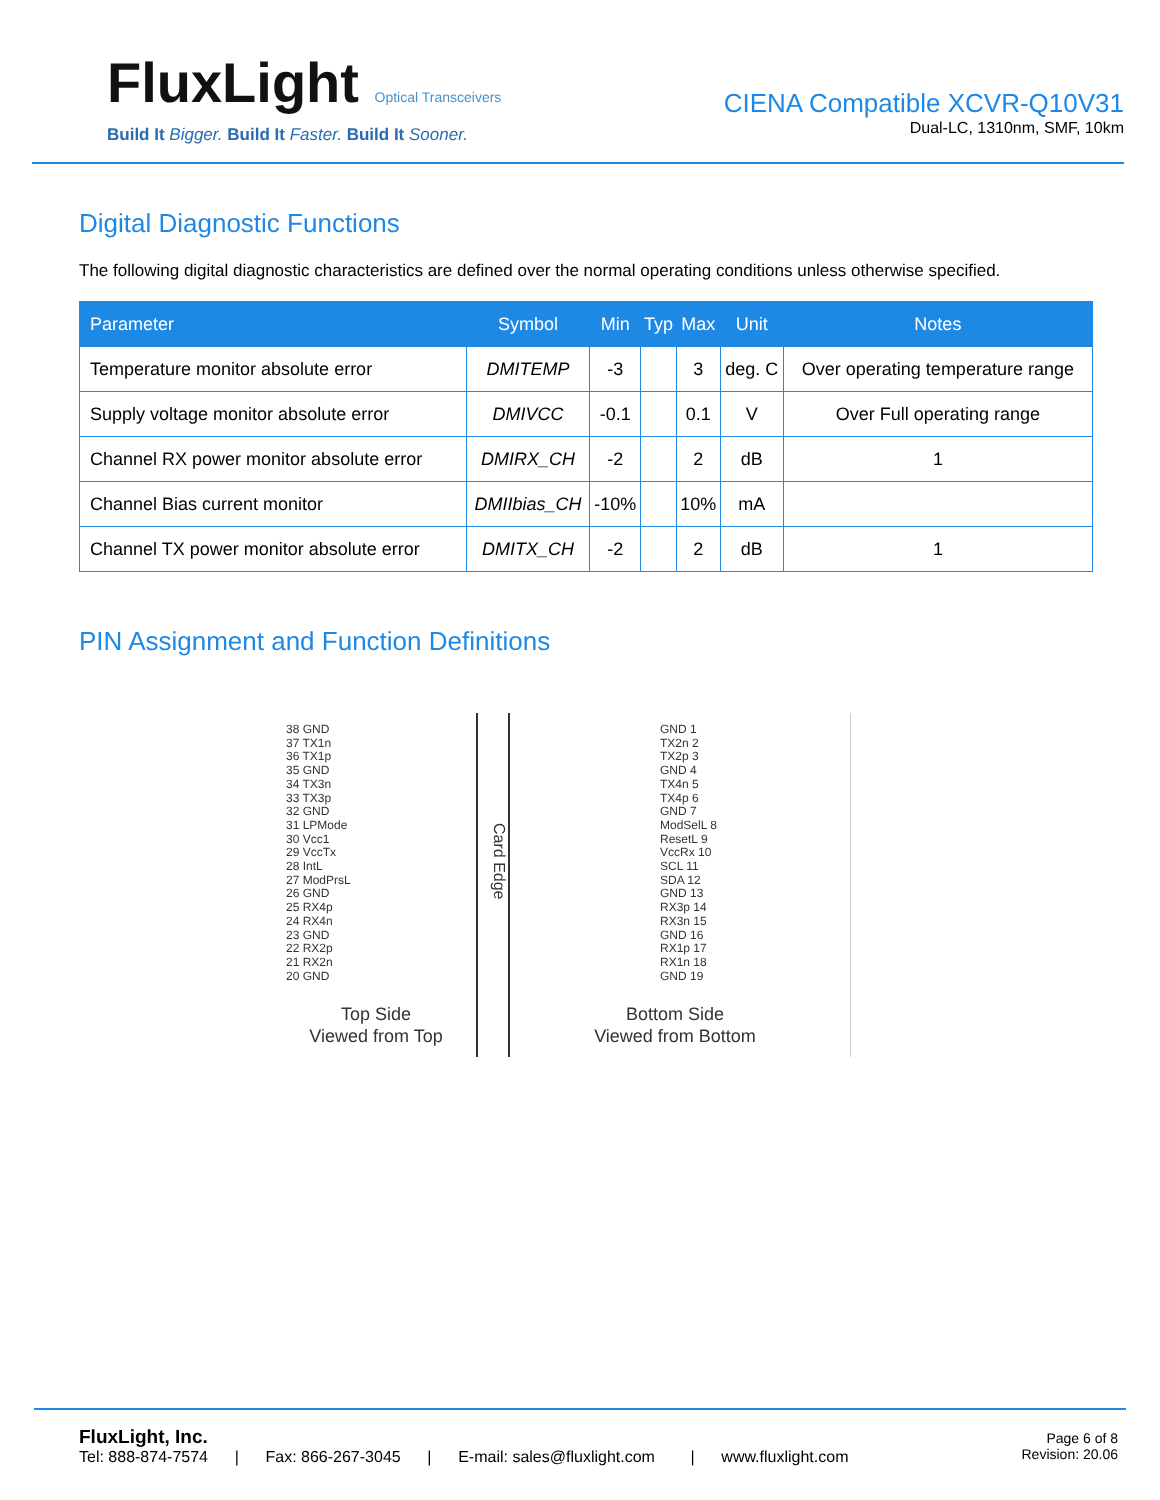FluxLight Optical Transceivers
Build It Bigger. Build It Faster. Build It Sooner.
CIENA Compatible XCVR-Q10V31
Dual-LC, 1310nm, SMF, 10km
Digital Diagnostic Functions
The following digital diagnostic characteristics are defined over the normal operating conditions unless otherwise specified.
| Parameter | Symbol | Min | Typ | Max | Unit | Notes |
| --- | --- | --- | --- | --- | --- | --- |
| Temperature monitor absolute error | DMITEMP | -3 | | 3 | deg. C | Over operating temperature range |
| Supply voltage monitor absolute error | DMIVCC | -0.1 | | 0.1 | V | Over Full operating range |
| Channel RX power monitor absolute error | DMIRX_CH | -2 | | 2 | dB | 1 |
| Channel Bias current monitor | DMIIbias_CH | -10% | | 10% | mA | |
| Channel TX power monitor absolute error | DMITX_CH | -2 | | 2 | dB | 1 |
PIN Assignment and Function Definitions
38 GND
37 TX1n
36 TX1p
35 GND
34 TX3n
33 TX3p
32 GND
31 LPMode
30 Vcc1
29 VccTx
28 IntL
27 ModPrsL
26 GND
25 RX4p
24 RX4n
23 GND
22 RX2p
21 RX2n
20 GND
Top Side
Viewed from Top
Card Edge
GND 1
TX2n 2
TX2p 3
GND 4
TX4n 5
TX4p 6
GND 7
ModSelL 8
ResetL 9
VccRx 10
SCL 11
SDA 12
GND 13
RX3p 14
RX3n 15
GND 16
RX1p 17
RX1n 18
GND 19
Bottom Side
Viewed from Bottom
FluxLight, Inc.
Tel: 888-874-7574 | Fax: 866-267-3045 | E-mail: sales@fluxlight.com | www.fluxlight.com
Page 6 of 8
Revision: 20.06